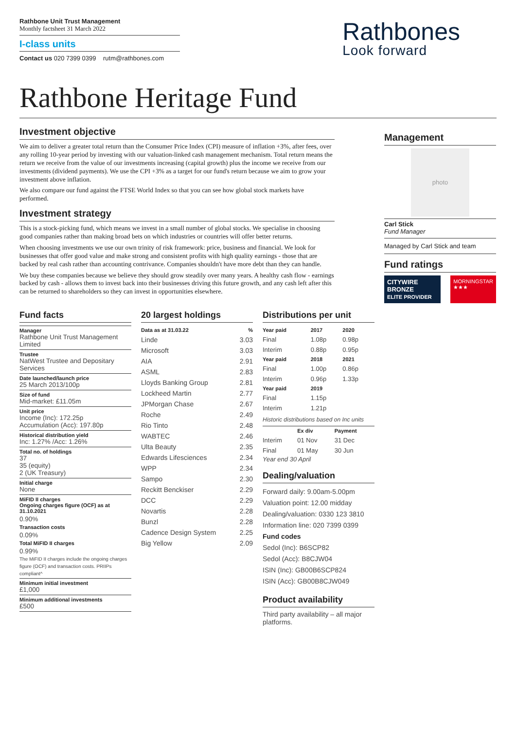Rathbone Unit Trust Management
Monthly factsheet 31 March 2022
I-class units
Contact us 020 7399 0399 rutm@rathbones.com
Rathbones
Look forward
Rathbone Heritage Fund
Investment objective
We aim to deliver a greater total return than the Consumer Price Index (CPI) measure of inflation +3%, after fees, over any rolling 10-year period by investing with our valuation-linked cash management mechanism. Total return means the return we receive from the value of our investments increasing (capital growth) plus the income we receive from our investments (dividend payments). We use the CPI +3% as a target for our fund's return because we aim to grow your investment above inflation.
We also compare our fund against the FTSE World Index so that you can see how global stock markets have performed.
Investment strategy
This is a stock-picking fund, which means we invest in a small number of global stocks. We specialise in choosing good companies rather than making broad bets on which industries or countries will offer better returns.
When choosing investments we use our own trinity of risk framework: price, business and financial. We look for businesses that offer good value and make strong and consistent profits with high quality earnings - those that are backed by real cash rather than accounting contrivance. Companies shouldn't have more debt than they can handle.
We buy these companies because we believe they should grow steadily over many years. A healthy cash flow - earnings backed by cash - allows them to invest back into their businesses driving this future growth, and any cash left after this can be returned to shareholders so they can invest in opportunities elsewhere.
Management
photo
Carl Stick
Fund Manager
Managed by Carl Stick and team
Fund ratings
CITYWIRE BRONZE
ELITE PROVIDER
MORNINGSTAR
★★★
Fund facts
Manager
Rathbone Unit Trust Management Limited
Trustee
NatWest Trustee and Depositary Services
Date launched/launch price
25 March 2013/100p
Size of fund
Mid-market: £11.05m
Unit price
Income (Inc): 172.25p
Accumulation (Acc): 197.80p
Historical distribution yield
Inc: 1.27% /Acc: 1.26%
Total no. of holdings
37
35 (equity)
2 (UK Treasury)
Initial charge
None
MiFID II charges
Ongoing charges figure (OCF) as at 31.10.2021
0.90%
Transaction costs
0.09%
Total MiFID II charges
0.99%
The MiFID II charges include the ongoing charges figure (OCF) and transaction costs. PRIIPs compliant^
Minimum initial investment
£1,000
Minimum additional investments
£500
20 largest holdings
| Data as at 31.03.22 | % |
| --- | --- |
| Linde | 3.03 |
| Microsoft | 3.03 |
| AIA | 2.91 |
| ASML | 2.83 |
| Lloyds Banking Group | 2.81 |
| Lockheed Martin | 2.77 |
| JPMorgan Chase | 2.67 |
| Roche | 2.49 |
| Rio Tinto | 2.48 |
| WABTEC | 2.46 |
| Ulta Beauty | 2.35 |
| Edwards Lifesciences | 2.34 |
| WPP | 2.34 |
| Sampo | 2.30 |
| Reckitt Benckiser | 2.29 |
| DCC | 2.29 |
| Novartis | 2.28 |
| Bunzl | 2.28 |
| Cadence Design System | 2.25 |
| Big Yellow | 2.09 |
Distributions per unit
| Year paid | 2017 | 2020 |
| --- | --- | --- |
| Final | 1.08p | 0.98p |
| Interim | 0.88p | 0.95p |
| Year paid | 2018 | 2021 |
| Final | 1.00p | 0.86p |
| Interim | 0.96p | 1.33p |
| Year paid | 2019 | |
| Final | 1.15p | |
| Interim | 1.21p | |
Historic distributions based on Inc units
| | Ex div | Payment |
| --- | --- | --- |
| Interim | 01 Nov | 31 Dec |
| Final | 01 May | 30 Jun |
Year end 30 April
Dealing/valuation
Forward daily: 9.00am-5.00pm
Valuation point: 12.00 midday
Dealing/valuation: 0330 123 3810
Information line: 020 7399 0399
Fund codes
Sedol (Inc): B6SCP82
Sedol (Acc): B8CJW04
ISIN (Inc): GB00B6SCP824
ISIN (Acc): GB00B8CJW049
Product availability
Third party availability – all major platforms.